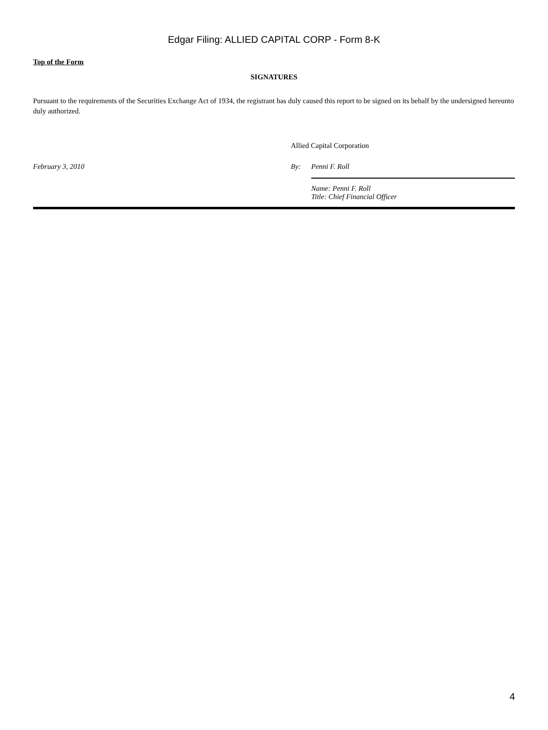Edgar Filing: ALLIED CAPITAL CORP - Form 8-K
Top of the Form
SIGNATURES
Pursuant to the requirements of the Securities Exchange Act of 1934, the registrant has duly caused this report to be signed on its behalf by the undersigned hereunto duly authorized.
| | Allied Capital Corporation | |
| February 3, 2010 | By: | Penni F. Roll |
| | | Name: Penni F. Roll Title: Chief Financial Officer |
4